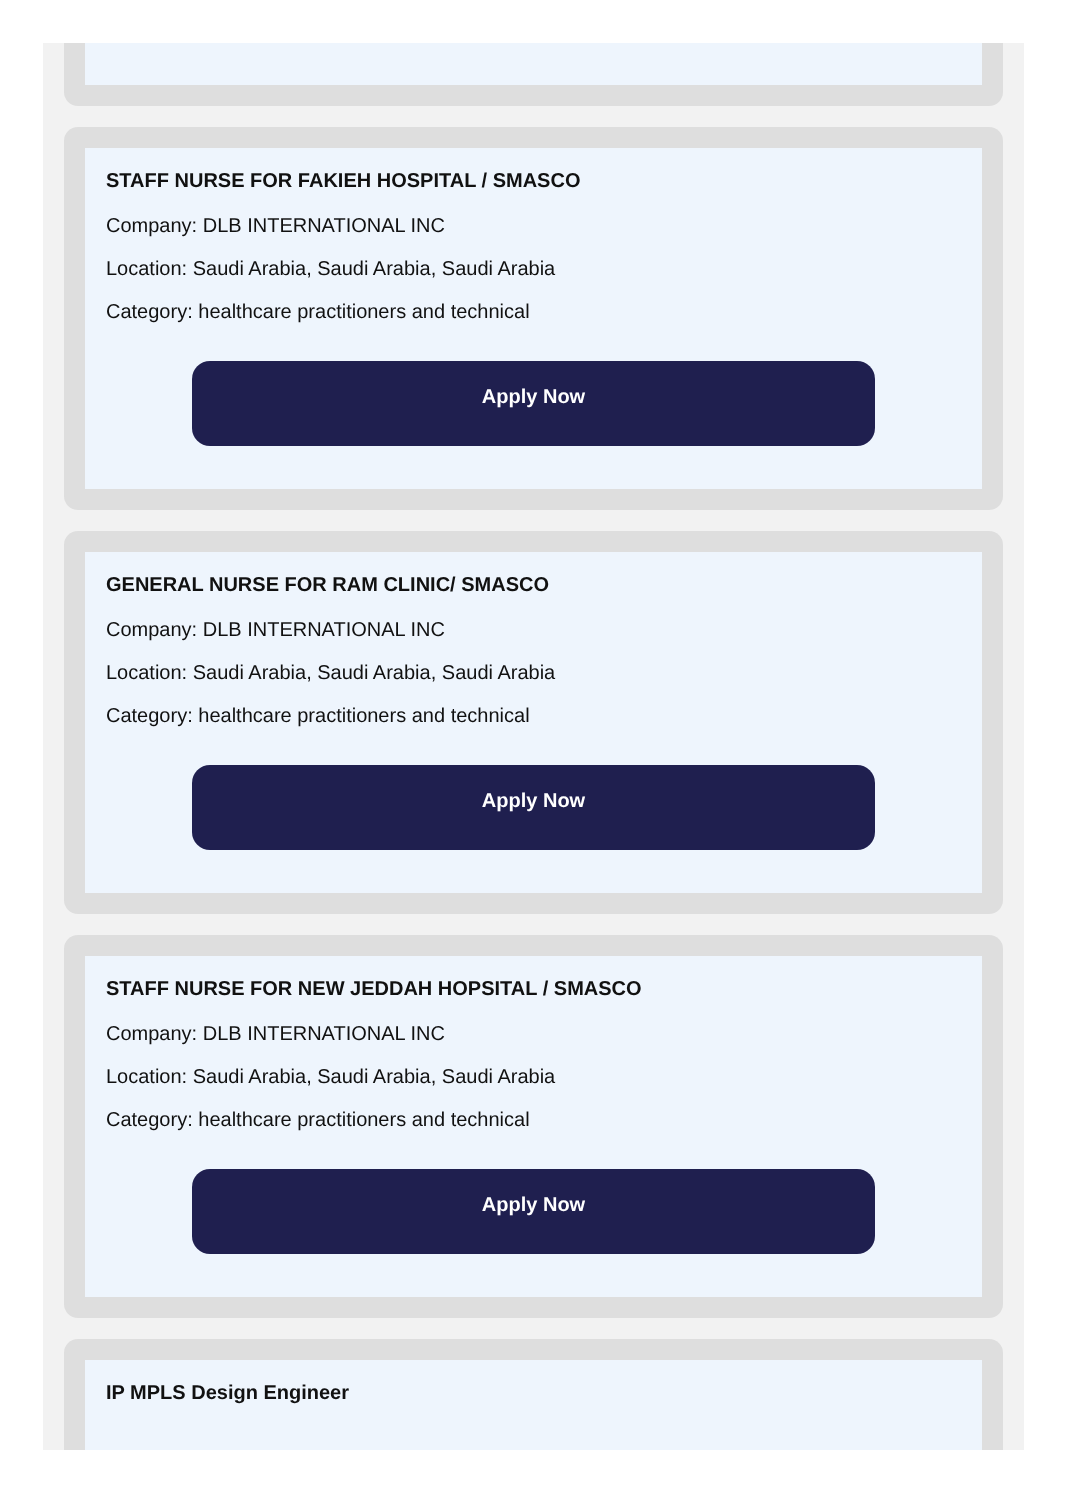STAFF NURSE FOR FAKIEH HOSPITAL / SMASCO
Company: DLB INTERNATIONAL INC
Location: Saudi Arabia, Saudi Arabia, Saudi Arabia
Category: healthcare practitioners and technical
Apply Now
GENERAL NURSE FOR RAM CLINIC/ SMASCO
Company: DLB INTERNATIONAL INC
Location: Saudi Arabia, Saudi Arabia, Saudi Arabia
Category: healthcare practitioners and technical
Apply Now
STAFF NURSE FOR NEW JEDDAH HOPSITAL / SMASCO
Company: DLB INTERNATIONAL INC
Location: Saudi Arabia, Saudi Arabia, Saudi Arabia
Category: healthcare practitioners and technical
Apply Now
IP MPLS Design Engineer